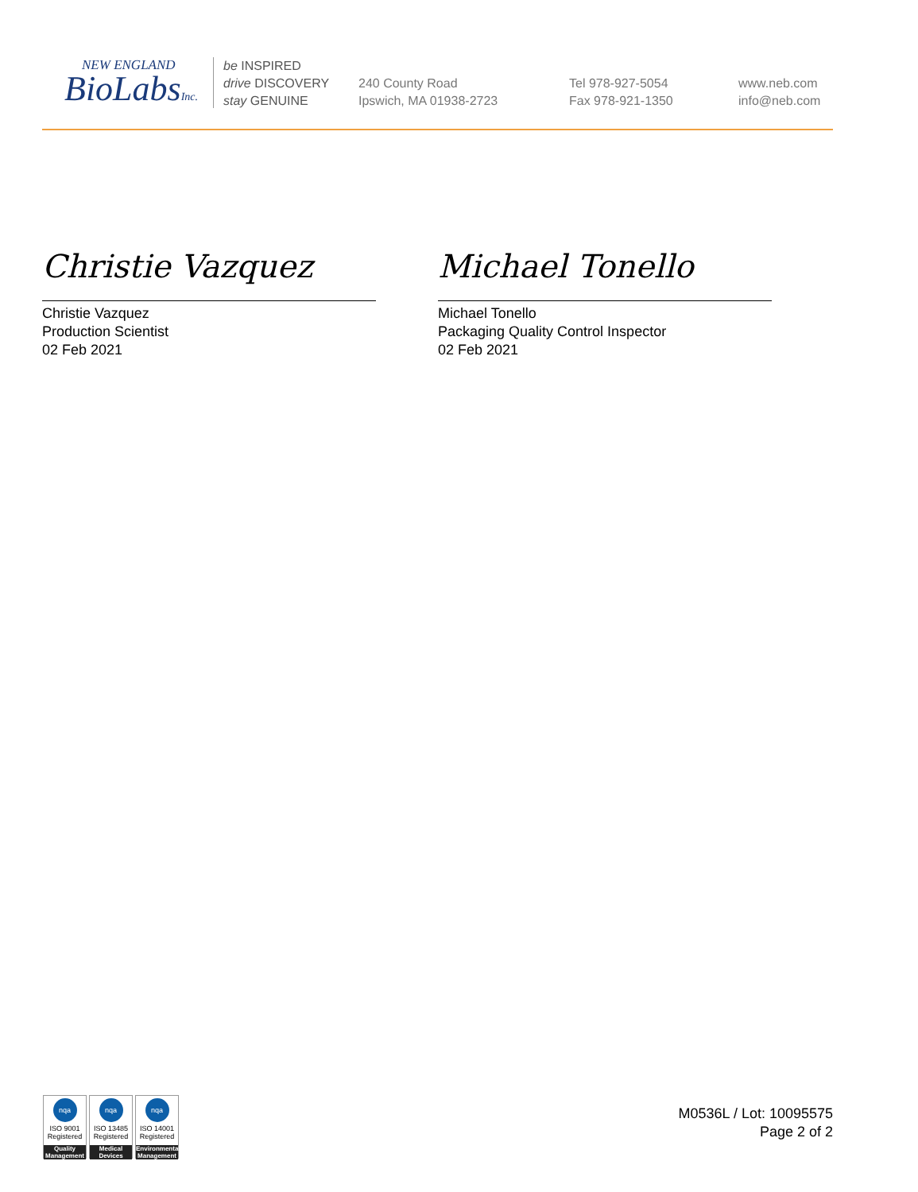NEW ENGLAND
BioLabsInc.
be INSPIRED
drive DISCOVERY
stay GENUINE
240 County Road
Ipswich, MA 01938-2723
Tel 978-927-5054
Fax 978-921-1350
www.neb.com
info@neb.com
Christie Vazquez
Christie Vazquez
Production Scientist
02 Feb 2021
Michael Tonello
Michael Tonello
Packaging Quality Control Inspector
02 Feb 2021
nqa
ISO 9001
Registered
Quality Management
nqa
ISO 13485
Registered
Medical Devices
nqa
ISO 14001
Registered
Environmental Management
M0536L / Lot: 10095575
Page 2 of 2